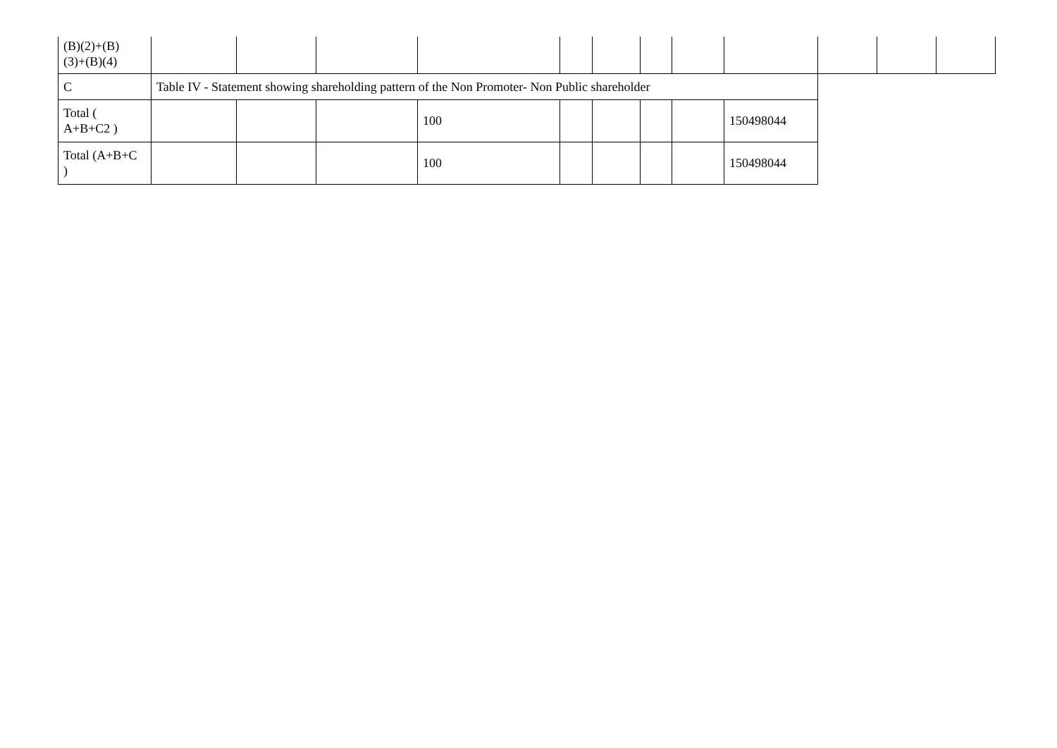| (B)(2)+(B) (3)+(B)(4) | | | | | | | | | | | | |
| C | Table IV - Statement showing shareholding pattern of the Non Promoter- Non Public shareholder | | | | | | | | | | | |
| Total ( A+B+C2 ) | | | | 100 | | | | | 150498044 | | | |
| Total (A+B+C ) | | | | 100 | | | | | 150498044 | | | |